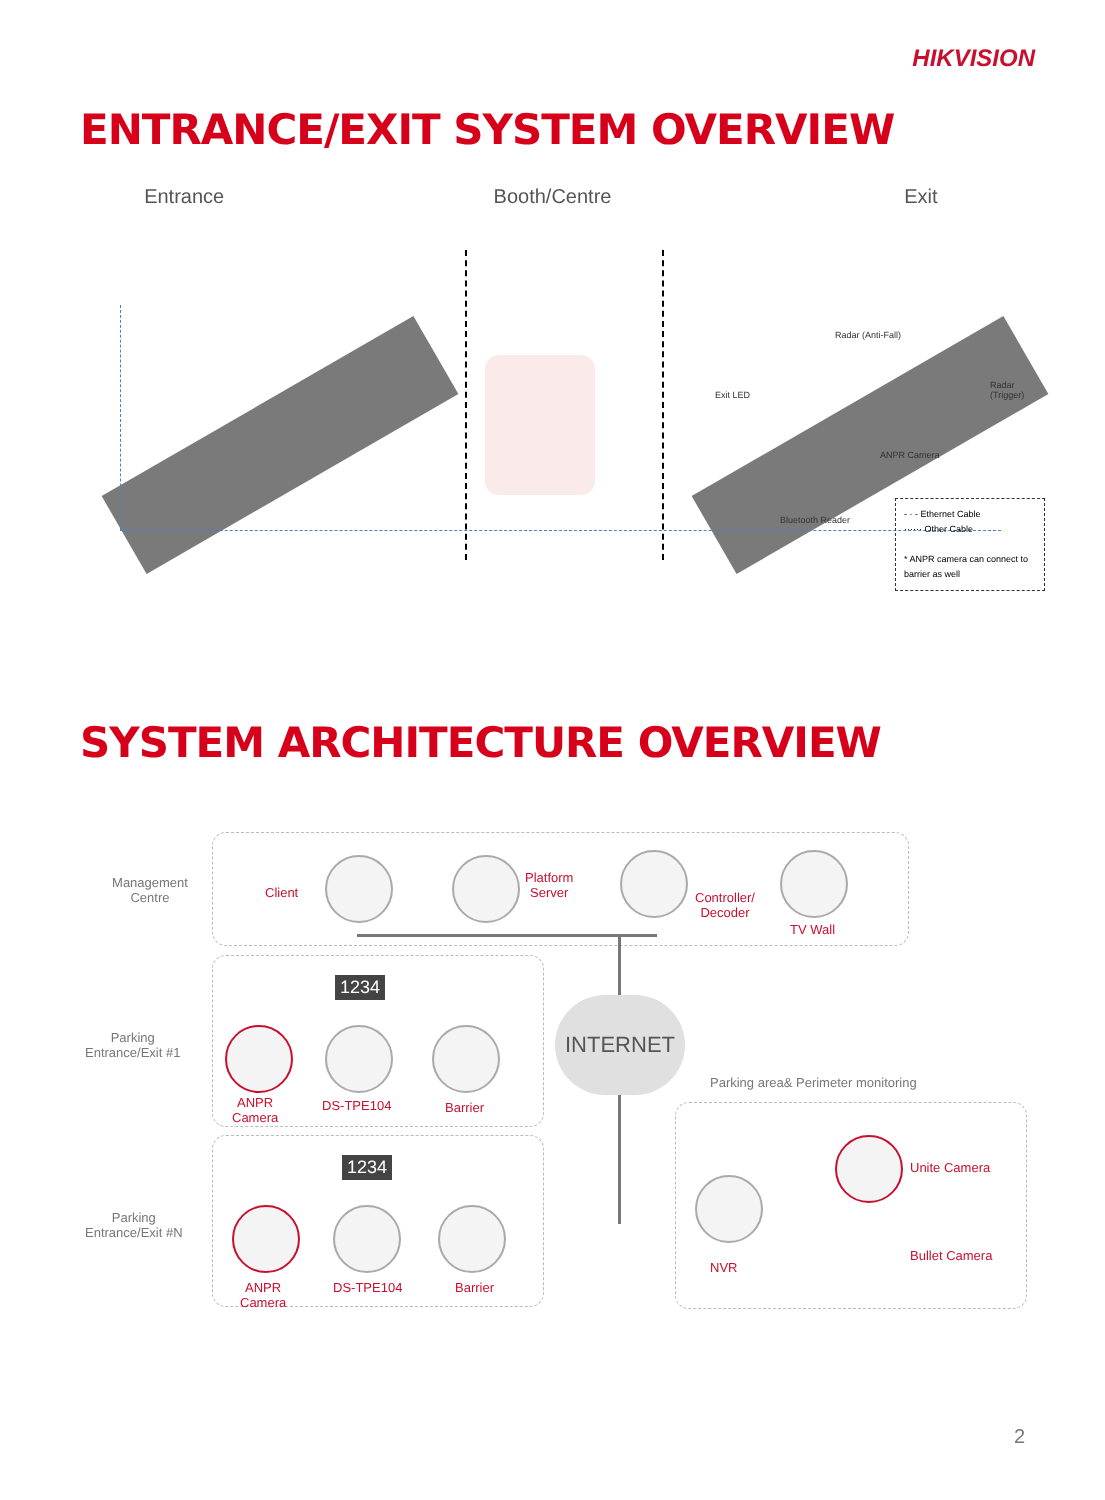HIKVISION
ENTRANCE/EXIT SYSTEM OVERVIEW
Entrance Booth/Centre Exit
Radar (Anti-Fall)
Exit LED
Radar (Trigger)
ANPR Camera
Bluetooth Reader
- · - Ethernet Cable
······ Other Cable
* ANPR camera can connect to barrier as well
SYSTEM ARCHITECTURE OVERVIEW
Management
Centre
Client
Platform
Server
Controller/
Decoder
TV Wall
INTERNET
Parking
Entrance/Exit #1
1234
ANPR
Camera
DS-TPE104 Barrier
Parking
Entrance/Exit #N
1234
ANPR
Camera
DS-TPE104 Barrier
Parking area& Perimeter monitoring
NVR
Unite Camera
Bullet Camera
2